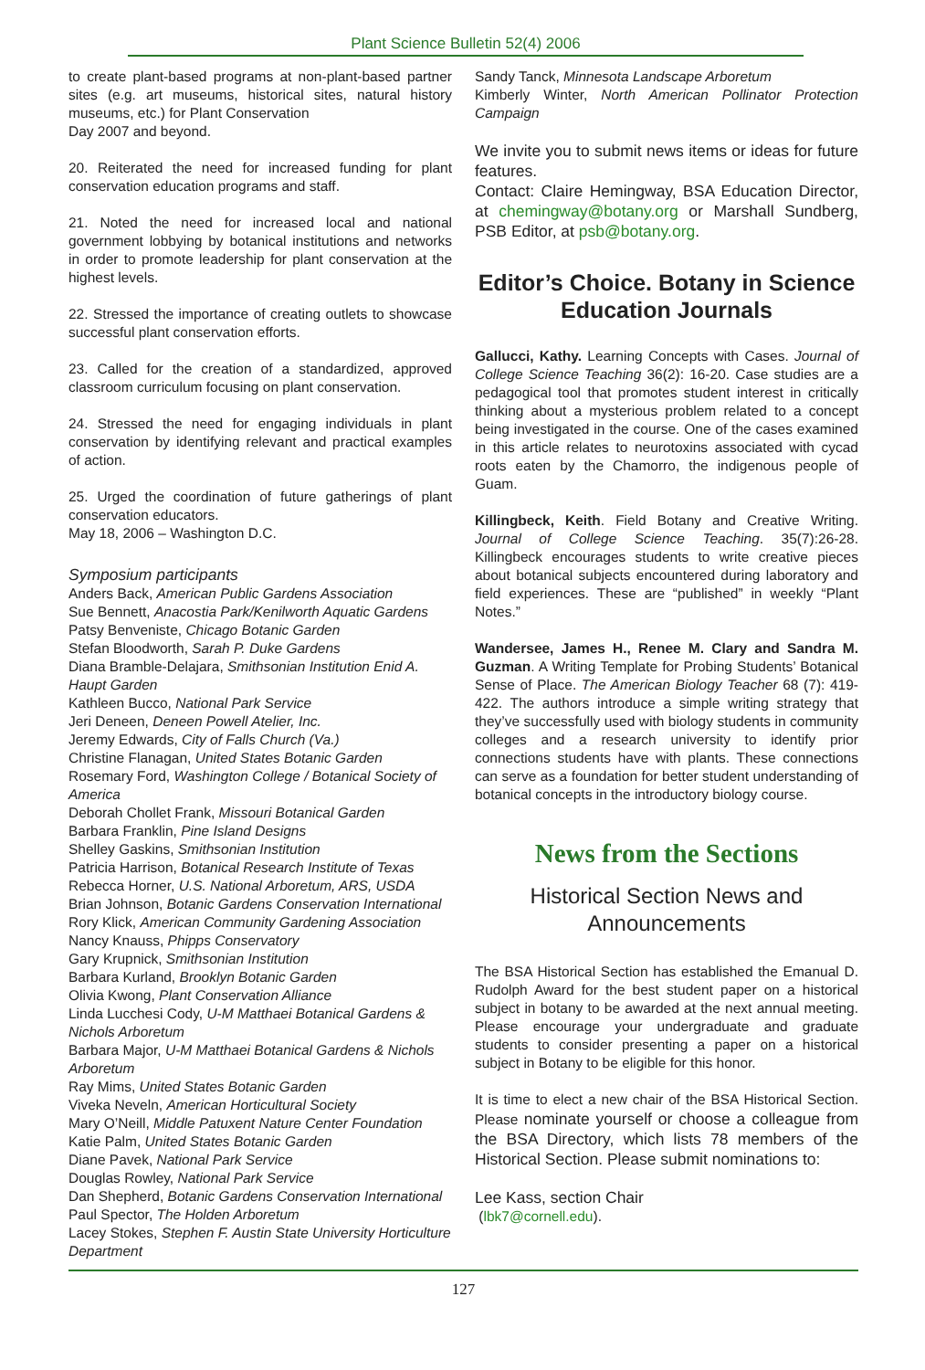Plant Science Bulletin 52(4) 2006
to create plant-based programs at non-plant-based partner sites (e.g. art museums, historical sites, natural history museums, etc.) for Plant Conservation
Day 2007 and beyond.
20. Reiterated the need for increased funding for plant conservation education programs and staff.
21. Noted the need for increased local and national government lobbying by botanical institutions and networks in order to promote leadership for plant conservation at the highest levels.
22. Stressed the importance of creating outlets to showcase successful plant conservation efforts.
23. Called for the creation of a standardized, approved classroom curriculum focusing on plant conservation.
24. Stressed the need for engaging individuals in plant conservation by identifying relevant and practical examples of action.
25. Urged the coordination of future gatherings of plant conservation educators.
May 18, 2006 – Washington D.C.
Symposium participants
Anders Back, American Public Gardens Association
Sue Bennett, Anacostia Park/Kenilworth Aquatic Gardens
Patsy Benveniste, Chicago Botanic Garden
Stefan Bloodworth, Sarah P. Duke Gardens
Diana Bramble-Delajara, Smithsonian Institution Enid A. Haupt Garden
Kathleen Bucco, National Park Service
Jeri Deneen, Deneen Powell Atelier, Inc.
Jeremy Edwards, City of Falls Church (Va.)
Christine Flanagan, United States Botanic Garden
Rosemary Ford, Washington College / Botanical Society of America
Deborah Chollet Frank, Missouri Botanical Garden
Barbara Franklin, Pine Island Designs
Shelley Gaskins, Smithsonian Institution
Patricia Harrison, Botanical Research Institute of Texas
Rebecca Horner, U.S. National Arboretum, ARS, USDA
Brian Johnson, Botanic Gardens Conservation International
Rory Klick, American Community Gardening Association
Nancy Knauss, Phipps Conservatory
Gary Krupnick, Smithsonian Institution
Barbara Kurland, Brooklyn Botanic Garden
Olivia Kwong, Plant Conservation Alliance
Linda Lucchesi Cody, U-M Matthaei Botanical Gardens & Nichols Arboretum
Barbara Major, U-M Matthaei Botanical Gardens & Nichols Arboretum
Ray Mims, United States Botanic Garden
Viveka Neveln, American Horticultural Society
Mary O’Neill, Middle Patuxent Nature Center Foundation
Katie Palm, United States Botanic Garden
Diane Pavek, National Park Service
Douglas Rowley, National Park Service
Dan Shepherd, Botanic Gardens Conservation International
Paul Spector, The Holden Arboretum
Lacey Stokes, Stephen F. Austin State University Horticulture Department
Sandy Tanck, Minnesota Landscape Arboretum
Kimberly Winter, North American Pollinator Protection Campaign
We invite you to submit news items or ideas for future features.
Contact: Claire Hemingway, BSA Education Director, at chemingway@botany.org or Marshall Sundberg, PSB Editor, at psb@botany.org.
Editor’s Choice. Botany in Science Education Journals
Gallucci, Kathy. Learning Concepts with Cases. Journal of College Science Teaching 36(2): 16-20. Case studies are a pedagogical tool that promotes student interest in critically thinking about a mysterious problem related to a concept being investigated in the course. One of the cases examined in this article relates to neurotoxins associated with cycad roots eaten by the Chamorro, the indigenous people of Guam.
Killingbeck, Keith. Field Botany and Creative Writing. Journal of College Science Teaching. 35(7):26-28. Killingbeck encourages students to write creative pieces about botanical subjects encountered during laboratory and field experiences. These are “published” in weekly “Plant Notes.”
Wandersee, James H., Renee M. Clary and Sandra M. Guzman. A Writing Template for Probing Students’ Botanical Sense of Place. The American Biology Teacher 68 (7): 419-422. The authors introduce a simple writing strategy that they’ve successfully used with biology students in community colleges and a research university to identify prior connections students have with plants. These connections can serve as a foundation for better student understanding of botanical concepts in the introductory biology course.
News from the Sections
Historical Section News and Announcements
The BSA Historical Section has established the Emanual D. Rudolph Award for the best student paper on a historical subject in botany to be awarded at the next annual meeting. Please encourage your undergraduate and graduate students to consider presenting a paper on a historical subject in Botany to be eligible for this honor.
It is time to elect a new chair of the BSA Historical Section. Please nominate yourself or choose a colleague from the BSA Directory, which lists 78 members of the Historical Section. Please submit nominations to:
Lee Kass, section Chair
(lbk7@cornell.edu).
127